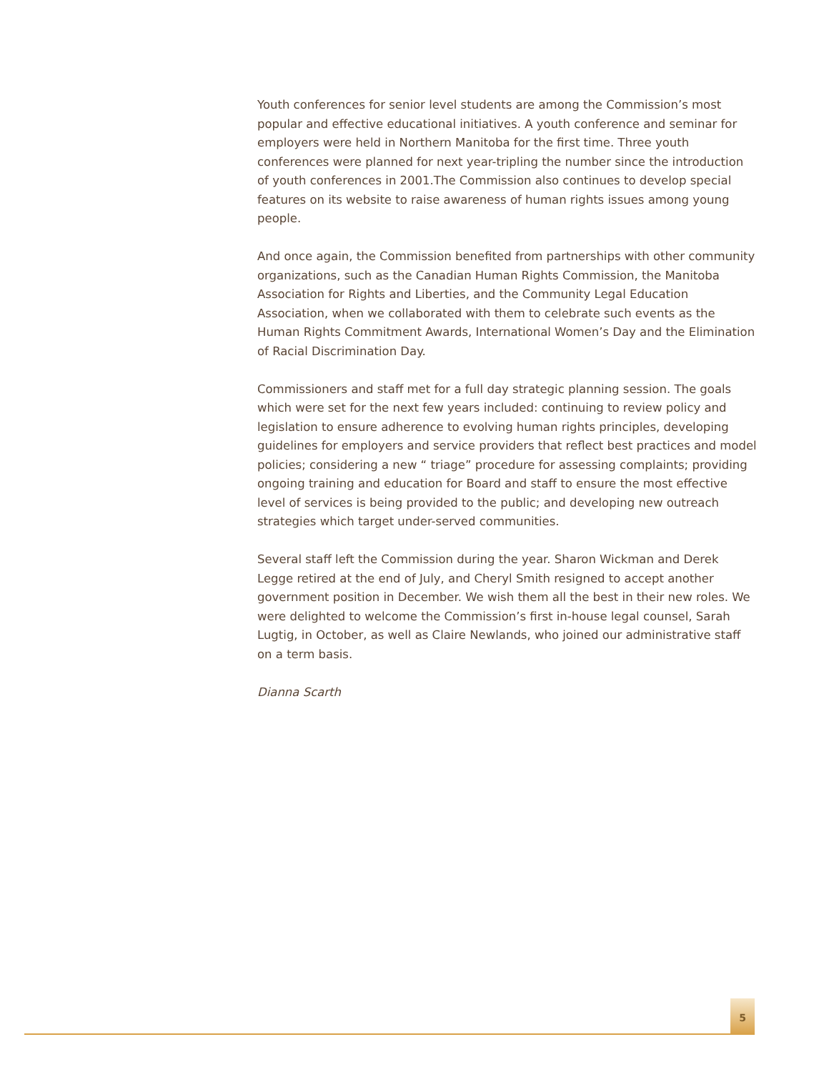Youth conferences for senior level students are among the Commission’s most popular and effective educational initiatives. A youth conference and seminar for employers were held in Northern Manitoba for the first time. Three youth conferences were planned for next year-tripling the number since the introduction of youth conferences in 2001.The Commission also continues to develop special features on its website to raise awareness of human rights issues among young people.
And once again, the Commission benefited from partnerships with other community organizations, such as the Canadian Human Rights Commission, the Manitoba Association for Rights and Liberties, and the Community Legal Education Association, when we collaborated with them to celebrate such events as the Human Rights Commitment Awards, International Women’s Day and the Elimination of Racial Discrimination Day.
Commissioners and staff met for a full day strategic planning session. The goals which were set for the next few years included: continuing to review policy and legislation to ensure adherence to evolving human rights principles, developing guidelines for employers and service providers that reflect best practices and model policies; considering a new “ triage” procedure for assessing complaints; providing ongoing training and education for Board and staff to ensure the most effective level of services is being provided to the public; and developing new outreach strategies which target under-served communities.
Several staff left the Commission during the year. Sharon Wickman and Derek Legge retired at the end of July, and Cheryl Smith resigned to accept another government position in December. We wish them all the best in their new roles. We were delighted to welcome the Commission’s first in-house legal counsel, Sarah Lugtig, in October, as well as Claire Newlands, who joined our administrative staff on a term basis.
Dianna Scarth
5